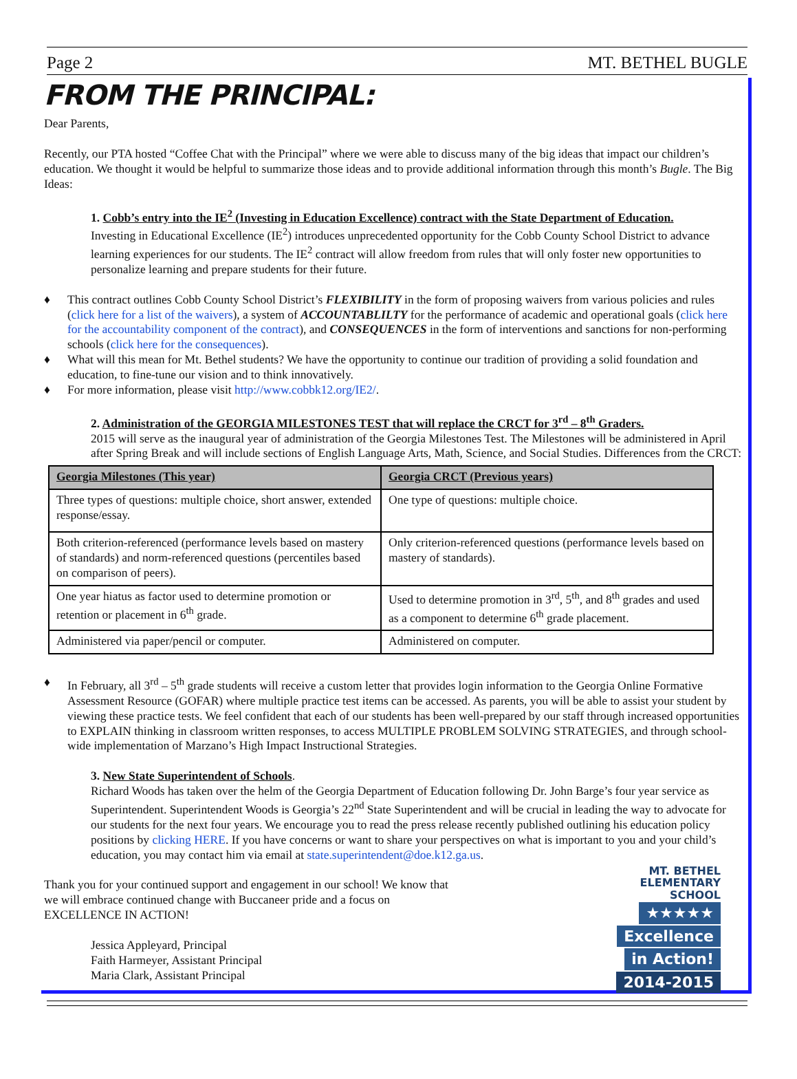Page 2 MT. BETHEL BUGLE
FROM THE PRINCIPAL:
Dear Parents,
Recently, our PTA hosted “Coffee Chat with the Principal” where we were able to discuss many of the big ideas that impact our children’s education. We thought it would be helpful to summarize those ideas and to provide additional information through this month’s Bugle. The Big Ideas:
1. Cobb’s entry into the IE<sup>2</sup> (Investing in Education Excellence) contract with the State Department of Education.
Investing in Educational Excellence (IE<sup>2</sup>) introduces unprecedented opportunity for the Cobb County School District to advance learning experiences for our students. The IE<sup>2</sup> contract will allow freedom from rules that will only foster new opportunities to personalize learning and prepare students for their future.
♦ This contract outlines Cobb County School District’s FLEXIBILITY in the form of proposing waivers from various policies and rules (click here for a list of the waivers), a system of ACCOUNTABLILTY for the performance of academic and operational goals (click here for the accountability component of the contract), and CONSEQUENCES in the form of interventions and sanctions for non-performing schools (click here for the consequences).
♦ What will this mean for Mt. Bethel students? We have the opportunity to continue our tradition of providing a solid foundation and education, to fine-tune our vision and to think innovatively.
♦ For more information, please visit http://www.cobbk12.org/IE2/.
2. Administration of the GEORGIA MILESTONES TEST that will replace the CRCT for 3<sup>rd</sup> – 8<sup>th</sup> Graders.
2015 will serve as the inaugural year of administration of the Georgia Milestones Test. The Milestones will be administered in April after Spring Break and will include sections of English Language Arts, Math, Science, and Social Studies. Differences from the CRCT:
| Georgia Milestones (This year) | Georgia CRCT (Previous years) |
| --- | --- |
| Three types of questions: multiple choice, short answer, extended response/essay. | One type of questions: multiple choice. |
| Both criterion-referenced (performance levels based on mastery of standards) and norm-referenced questions (percentiles based on comparison of peers). | Only criterion-referenced questions (performance levels based on mastery of standards). |
| One year hiatus as factor used to determine promotion or retention or placement in 6<sup>th</sup> grade. | Used to determine promotion in 3<sup>rd</sup>, 5<sup>th</sup>, and 8<sup>th</sup> grades and used as a component to determine 6<sup>th</sup> grade placement. |
| Administered via paper/pencil or computer. | Administered on computer. |
♦ In February, all 3<sup>rd</sup> – 5<sup>th</sup> grade students will receive a custom letter that provides login information to the Georgia Online Formative Assessment Resource (GOFAR) where multiple practice test items can be accessed. As parents, you will be able to assist your student by viewing these practice tests. We feel confident that each of our students has been well-prepared by our staff through increased opportunities to EXPLAIN thinking in classroom written responses, to access MULTIPLE PROBLEM SOLVING STRATEGIES, and through school-wide implementation of Marzano’s High Impact Instructional Strategies.
3. New State Superintendent of Schools.
Richard Woods has taken over the helm of the Georgia Department of Education following Dr. John Barge’s four year service as Superintendent. Superintendent Woods is Georgia’s 22<sup>nd</sup> State Superintendent and will be crucial in leading the way to advocate for our students for the next four years. We encourage you to read the press release recently published outlining his education policy positions by clicking HERE. If you have concerns or want to share your perspectives on what is important to you and your child’s education, you may contact him via email at state.superintendent@doe.k12.ga.us.
Thank you for your continued support and engagement in our school! We know that we will embrace continued change with Buccaneer pride and a focus on EXCELLENCE IN ACTION!
Jessica Appleyard, Principal
Faith Harmeyer, Assistant Principal
Maria Clark, Assistant Principal
MT. BETHEL
ELEMENTARY
SCHOOL
★★★★★
Excellence
in Action!
2014-2015